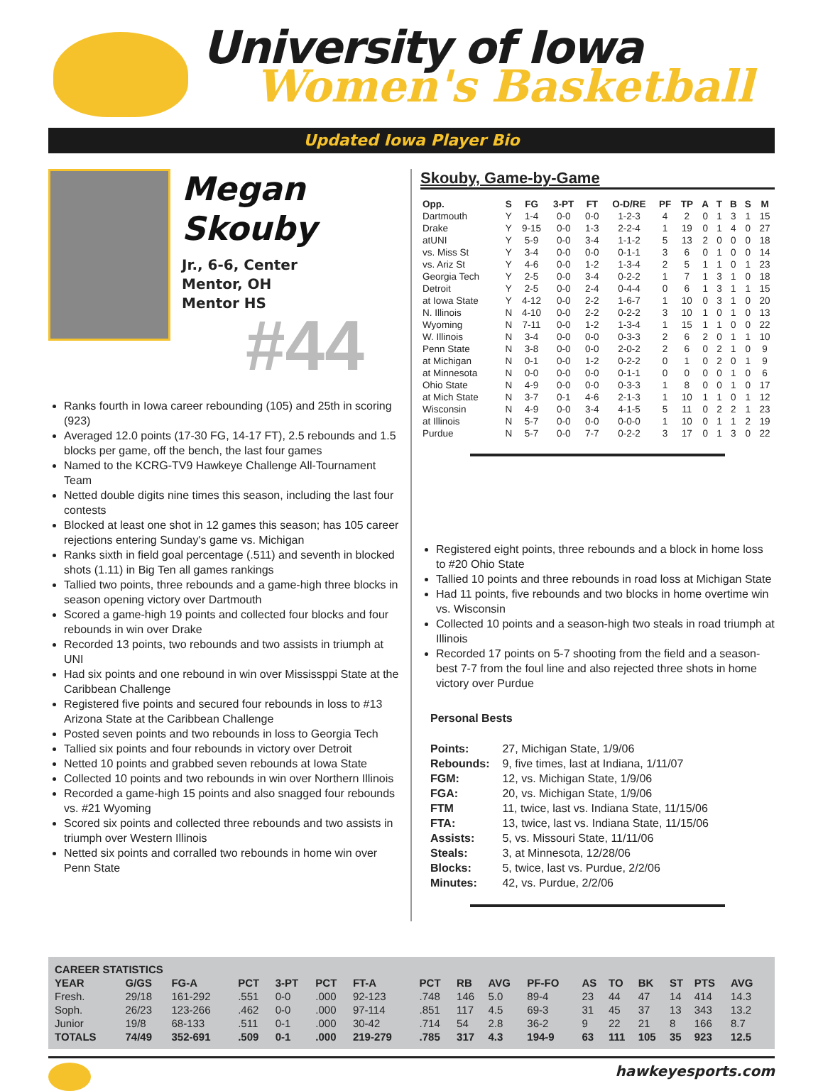University of Iowa
Women's Basketball
Updated Iowa Player Bio
Megan
Skouby
Jr., 6-6, Center
Mentor, OH
Mentor HS
#44
Ranks fourth in Iowa career rebounding (105) and 25th in scoring (923)
Averaged 12.0 points (17-30 FG, 14-17 FT), 2.5 rebounds and 1.5 blocks per game, off the bench, the last four games
Named to the KCRG-TV9 Hawkeye Challenge All-Tournament Team
Netted double digits nine times this season, including the last four contests
Blocked at least one shot in 12 games this season; has 105 career rejections entering Sunday's game vs. Michigan
Ranks sixth in field goal percentage (.511) and seventh in blocked shots (1.11) in Big Ten all games rankings
Tallied two points, three rebounds and a game-high three blocks in season opening victory over Dartmouth
Scored a game-high 19 points and collected four blocks and four rebounds in win over Drake
Recorded 13 points, two rebounds and two assists in triumph at UNI
Had six points and one rebound in win over Mississppi State at the Caribbean Challenge
Registered five points and secured four rebounds in loss to #13 Arizona State at the Caribbean Challenge
Posted seven points and two rebounds in loss to Georgia Tech
Tallied six points and four rebounds in victory over Detroit
Netted 10 points and grabbed seven rebounds at Iowa State
Collected 10 points and two rebounds in win over Northern Illinois
Recorded a game-high 15 points and also snagged four rebounds vs. #21 Wyoming
Scored six points and collected three rebounds and two assists in triumph over Western Illinois
Netted six points and corralled two rebounds in home win over Penn State
Skouby, Game-by-Game
| Opp. | S | FG | 3-PT | FT | O-D/RE | PF | TP | A | T | B | S | M |
| --- | --- | --- | --- | --- | --- | --- | --- | --- | --- | --- | --- | --- |
| Dartmouth | Y | 1-4 | 0-0 | 0-0 | 1-2-3 | 4 | 2 | 0 | 1 | 3 | 1 | 15 |
| Drake | Y | 9-15 | 0-0 | 1-3 | 2-2-4 | 1 | 19 | 0 | 1 | 4 | 0 | 27 |
| atUNI | Y | 5-9 | 0-0 | 3-4 | 1-1-2 | 5 | 13 | 2 | 0 | 0 | 0 | 18 |
| vs. Miss St | Y | 3-4 | 0-0 | 0-0 | 0-1-1 | 3 | 6 | 0 | 1 | 0 | 0 | 14 |
| vs. Ariz St | Y | 4-6 | 0-0 | 1-2 | 1-3-4 | 2 | 5 | 1 | 1 | 0 | 1 | 23 |
| Georgia Tech | Y | 2-5 | 0-0 | 3-4 | 0-2-2 | 1 | 7 | 1 | 3 | 1 | 0 | 18 |
| Detroit | Y | 2-5 | 0-0 | 2-4 | 0-4-4 | 0 | 6 | 1 | 3 | 1 | 1 | 15 |
| at Iowa State | Y | 4-12 | 0-0 | 2-2 | 1-6-7 | 1 | 10 | 0 | 3 | 1 | 0 | 20 |
| N. Illinois | N | 4-10 | 0-0 | 2-2 | 0-2-2 | 3 | 10 | 1 | 0 | 1 | 0 | 13 |
| Wyoming | N | 7-11 | 0-0 | 1-2 | 1-3-4 | 1 | 15 | 1 | 1 | 0 | 0 | 22 |
| W. Illinois | N | 3-4 | 0-0 | 0-0 | 0-3-3 | 2 | 6 | 2 | 0 | 1 | 1 | 10 |
| Penn State | N | 3-8 | 0-0 | 0-0 | 2-0-2 | 2 | 6 | 0 | 2 | 1 | 0 | 9 |
| at Michigan | N | 0-1 | 0-0 | 1-2 | 0-2-2 | 0 | 1 | 0 | 2 | 0 | 1 | 9 |
| at Minnesota | N | 0-0 | 0-0 | 0-0 | 0-1-1 | 0 | 0 | 0 | 0 | 1 | 0 | 6 |
| Ohio State | N | 4-9 | 0-0 | 0-0 | 0-3-3 | 1 | 8 | 0 | 0 | 1 | 0 | 17 |
| at Mich State | N | 3-7 | 0-1 | 4-6 | 2-1-3 | 1 | 10 | 1 | 1 | 0 | 1 | 12 |
| Wisconsin | N | 4-9 | 0-0 | 3-4 | 4-1-5 | 5 | 11 | 0 | 2 | 2 | 1 | 23 |
| at Illinois | N | 5-7 | 0-0 | 0-0 | 0-0-0 | 1 | 10 | 0 | 1 | 1 | 2 | 19 |
| Purdue | N | 5-7 | 0-0 | 7-7 | 0-2-2 | 3 | 17 | 0 | 1 | 3 | 0 | 22 |
Registered eight points, three rebounds and a block in home loss to #20 Ohio State
Tallied 10 points and three rebounds in road loss at Michigan State
Had 11 points, five rebounds and two blocks in home overtime win vs. Wisconsin
Collected 10 points and a season-high two steals in road triumph at Illinois
Recorded 17 points on 5-7 shooting from the field and a season-best 7-7 from the foul line and also rejected three shots in home victory over Purdue
Personal Bests
Points: 27, Michigan State, 1/9/06
Rebounds: 9, five times, last at Indiana, 1/11/07
FGM: 12, vs. Michigan State, 1/9/06
FGA: 20, vs. Michigan State, 1/9/06
FTM 11, twice, last vs. Indiana State, 11/15/06
FTA: 13, twice, last vs. Indiana State, 11/15/06
Assists: 5, vs. Missouri State, 11/11/06
Steals: 3, at Minnesota, 12/28/06
Blocks: 5, twice, last vs. Purdue, 2/2/06
Minutes: 42, vs. Purdue, 2/2/06
| CAREER STATISTICS | | | | | | | | | | | | | | | | |
| --- | --- | --- | --- | --- | --- | --- | --- | --- | --- | --- | --- | --- | --- | --- | --- | --- |
| YEAR | G/GS | FG-A | PCT | 3-PT | PCT | FT-A | PCT | RB | AVG | PF-FO | AS | TO | BK | ST | PTS | AVG |
| Fresh. | 29/18 | 161-292 | .551 | 0-0 | .000 | 92-123 | .748 | 146 | 5.0 | 89-4 | 23 | 44 | 47 | 14 | 414 | 14.3 |
| Soph. | 26/23 | 123-266 | .462 | 0-0 | .000 | 97-114 | .851 | 117 | 4.5 | 69-3 | 31 | 45 | 37 | 13 | 343 | 13.2 |
| Junior | 19/8 | 68-133 | .511 | 0-1 | .000 | 30-42 | .714 | 54 | 2.8 | 36-2 | 9 | 22 | 21 | 8 | 166 | 8.7 |
| TOTALS | 74/49 | 352-691 | .509 | 0-1 | .000 | 219-279 | .785 | 317 | 4.3 | 194-9 | 63 | 111 | 105 | 35 | 923 | 12.5 |
hawkeyesports.com